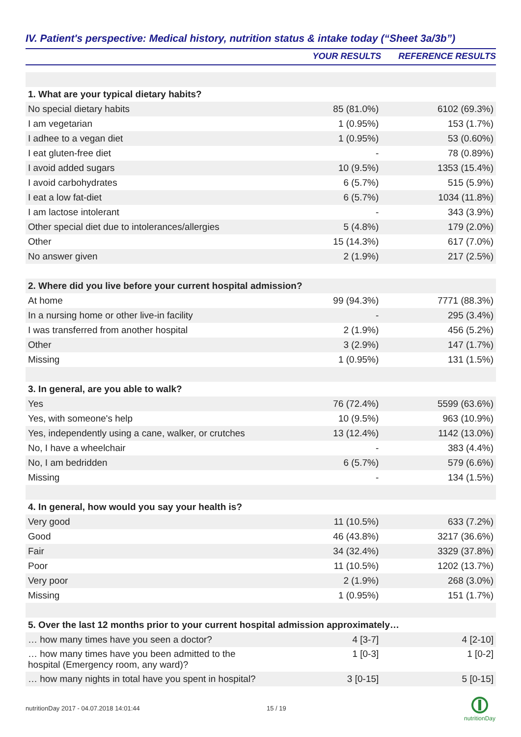IV. Patient's perspective: Medical history, nutrition status & intake today (“Sheet 3a/3b”)
| | YOUR RESULTS | REFERENCE RESULTS |
| --- | --- | --- |
| 1. What are your typical dietary habits? | | |
| No special dietary habits | 85 (81.0%) | 6102 (69.3%) |
| I am vegetarian | 1 (0.95%) | 153 (1.7%) |
| I adhee to a vegan diet | 1 (0.95%) | 53 (0.60%) |
| I eat gluten-free diet | - | 78 (0.89%) |
| I avoid added sugars | 10 (9.5%) | 1353 (15.4%) |
| I avoid carbohydrates | 6 (5.7%) | 515 (5.9%) |
| I eat a low fat-diet | 6 (5.7%) | 1034 (11.8%) |
| I am lactose intolerant | - | 343 (3.9%) |
| Other special diet due to intolerances/allergies | 5 (4.8%) | 179 (2.0%) |
| Other | 15 (14.3%) | 617 (7.0%) |
| No answer given | 2 (1.9%) | 217 (2.5%) |
| 2. Where did you live before your current hospital admission? | | |
| At home | 99 (94.3%) | 7771 (88.3%) |
| In a nursing home or other live-in facility | - | 295 (3.4%) |
| I was transferred from another hospital | 2 (1.9%) | 456 (5.2%) |
| Other | 3 (2.9%) | 147 (1.7%) |
| Missing | 1 (0.95%) | 131 (1.5%) |
| 3. In general, are you able to walk? | | |
| Yes | 76 (72.4%) | 5599 (63.6%) |
| Yes, with someone's help | 10 (9.5%) | 963 (10.9%) |
| Yes, independently using a cane, walker, or crutches | 13 (12.4%) | 1142 (13.0%) |
| No, I have a wheelchair | - | 383 (4.4%) |
| No, I am bedridden | 6 (5.7%) | 579 (6.6%) |
| Missing | - | 134 (1.5%) |
| 4. In general, how would you say your health is? | | |
| Very good | 11 (10.5%) | 633 (7.2%) |
| Good | 46 (43.8%) | 3217 (36.6%) |
| Fair | 34 (32.4%) | 3329 (37.8%) |
| Poor | 11 (10.5%) | 1202 (13.7%) |
| Very poor | 2 (1.9%) | 268 (3.0%) |
| Missing | 1 (0.95%) | 151 (1.7%) |
| 5. Over the last 12 months prior to your current hospital admission approximately… | | |
| … how many times have you seen a doctor? | 4 [3-7] | 4 [2-10] |
| … how many times have you been admitted to the hospital (Emergency room, any ward)? | 1 [0-3] | 1 [0-2] |
| … how many nights in total have you spent in hospital? | 3 [0-15] | 5 [0-15] |
nutritionDay 2017 - 04.07.2018 14:01:44
15 / 19
nutritionDay